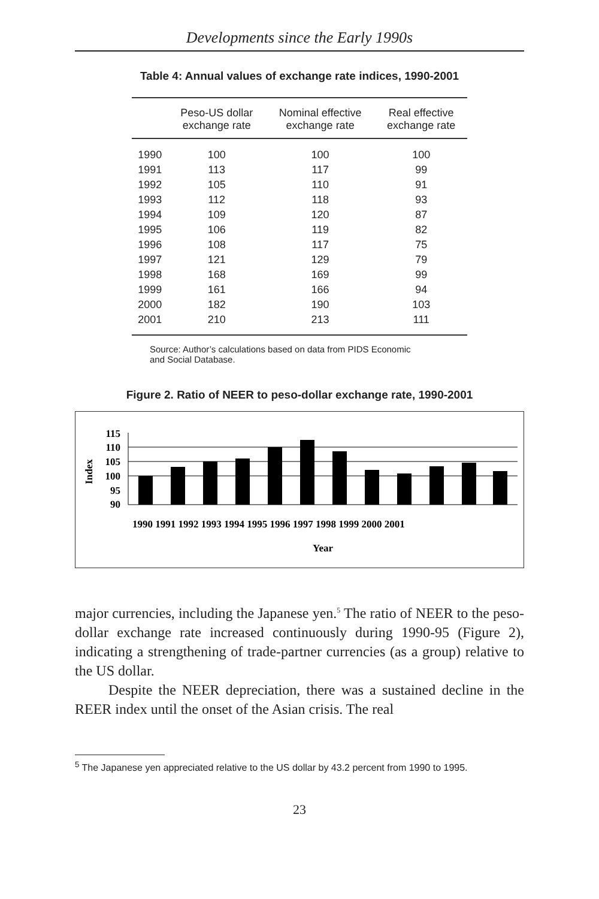Developments since the Early 1990s
Table 4: Annual values of exchange rate indices, 1990-2001
| | Peso-US dollar exchange rate | Nominal effective exchange rate | Real effective exchange rate |
| --- | --- | --- | --- |
| 1990 | 100 | 100 | 100 |
| 1991 | 113 | 117 | 99 |
| 1992 | 105 | 110 | 91 |
| 1993 | 112 | 118 | 93 |
| 1994 | 109 | 120 | 87 |
| 1995 | 106 | 119 | 82 |
| 1996 | 108 | 117 | 75 |
| 1997 | 121 | 129 | 79 |
| 1998 | 168 | 169 | 99 |
| 1999 | 161 | 166 | 94 |
| 2000 | 182 | 190 | 103 |
| 2001 | 210 | 213 | 111 |
Source: Author’s calculations based on data from PIDS Economic and Social Database.
Figure 2. Ratio of NEER to peso-dollar exchange rate, 1990-2001
Index
115
110
105
100
95
90
1990 1991 1992 1993 1994 1995 1996 1997 1998 1999 2000 2001
Year
major currencies, including the Japanese yen.<sup>5</sup> The ratio of NEER to the peso-dollar exchange rate increased continuously during 1990-95 (Figure 2), indicating a strengthening of trade-partner currencies (as a group) relative to the US dollar.
Despite the NEER depreciation, there was a sustained decline in the REER index until the onset of the Asian crisis. The real
<sup>5</sup> The Japanese yen appreciated relative to the US dollar by 43.2 percent from 1990 to 1995.
23